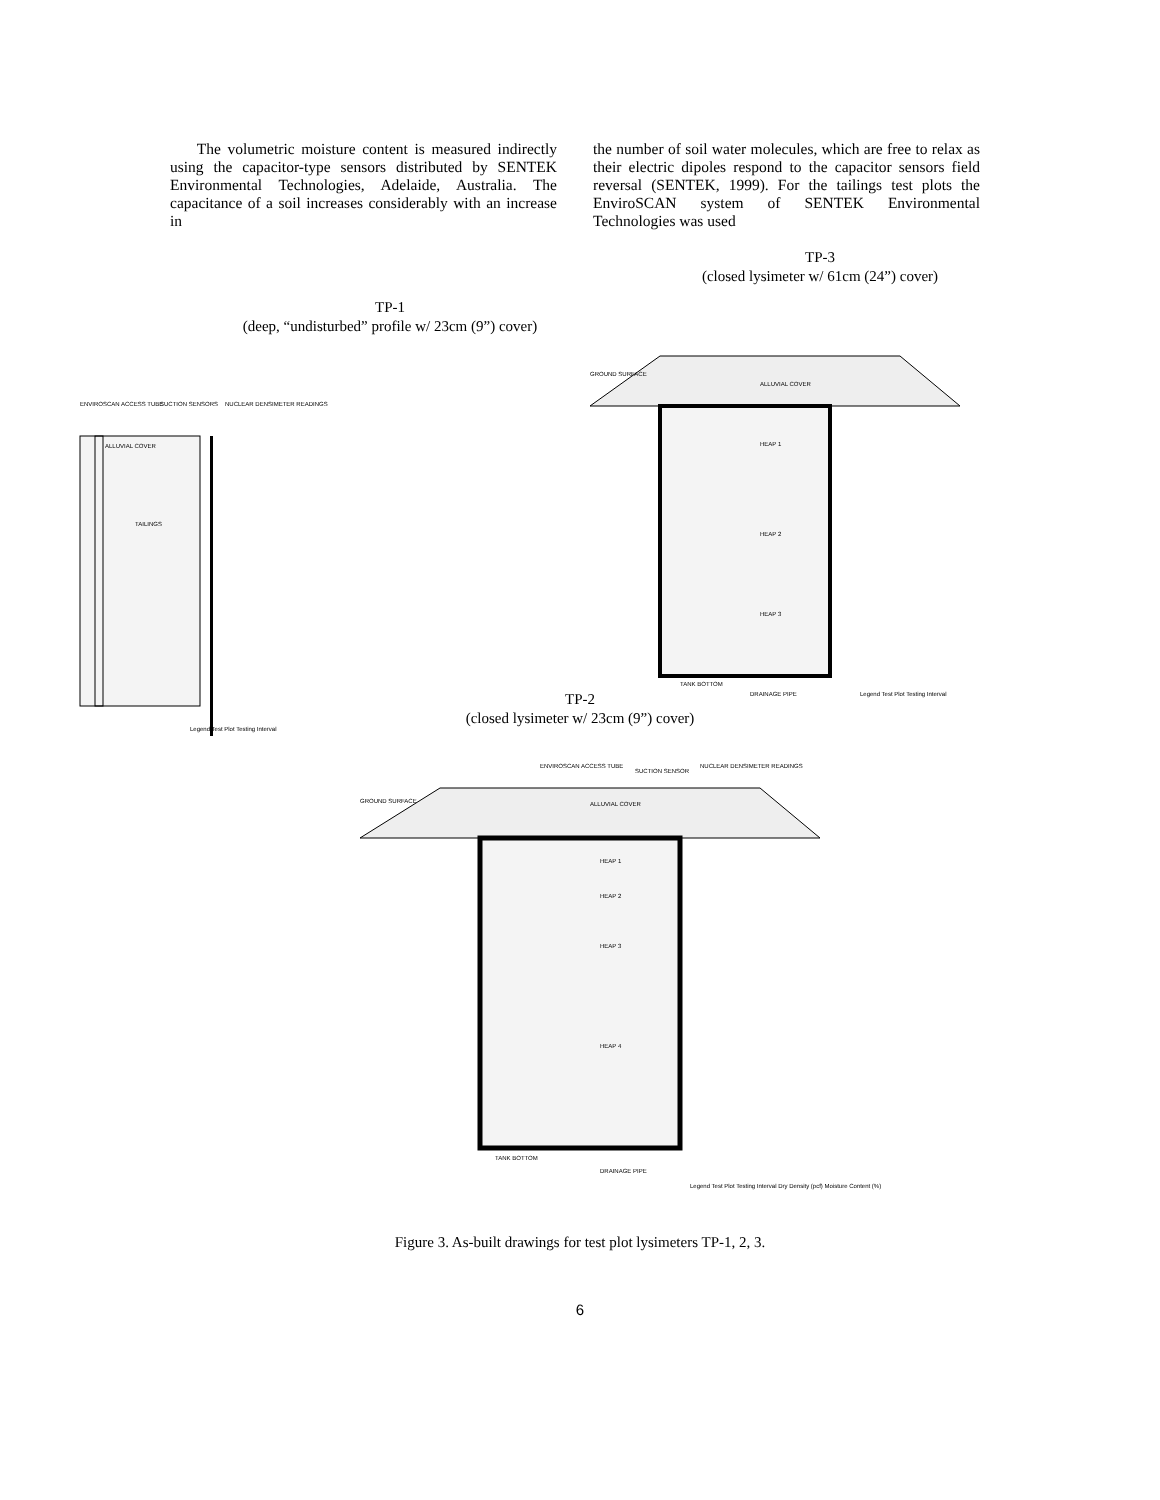The volumetric moisture content is measured indirectly using the capacitor-type sensors distributed by SENTEK Environmental Technologies, Adelaide, Australia. The capacitance of a soil increases considerably with an increase in
the number of soil water molecules, which are free to relax as their electric dipoles respond to the capacitor sensors field reversal (SENTEK, 1999). For the tailings test plots the EnviroSCAN system of SENTEK Environmental Technologies was used
TP-1
(deep, “undisturbed” profile w/ 23cm (9”) cover)
ENVIROSCAN ACCESS TUBE
SUCTION SENSORS
NUCLEAR DENSIMETER READINGS
ALLUVIAL COVER
TAILINGS
Legend Test Plot Testing Interval
TP-3
(closed lysimeter w/ 61cm (24”) cover)
GROUND SURFACE
ALLUVIAL COVER
HEAP 1
HEAP 2
HEAP 3
TANK BOTTOM
DRAINAGE PIPE
Legend Test Plot Testing Interval
TP-2
(closed lysimeter w/ 23cm (9”) cover)
GROUND SURFACE
ENVIROSCAN ACCESS TUBE
SUCTION SENSOR
NUCLEAR DENSIMETER READINGS
ALLUVIAL COVER
HEAP 1
HEAP 2
HEAP 3
HEAP 4
TANK BOTTOM
DRAINAGE PIPE
Legend Test Plot Testing Interval Dry Density (pcf) Moisture Content (%)
Figure 3. As-built drawings for test plot lysimeters TP-1, 2, 3.
6